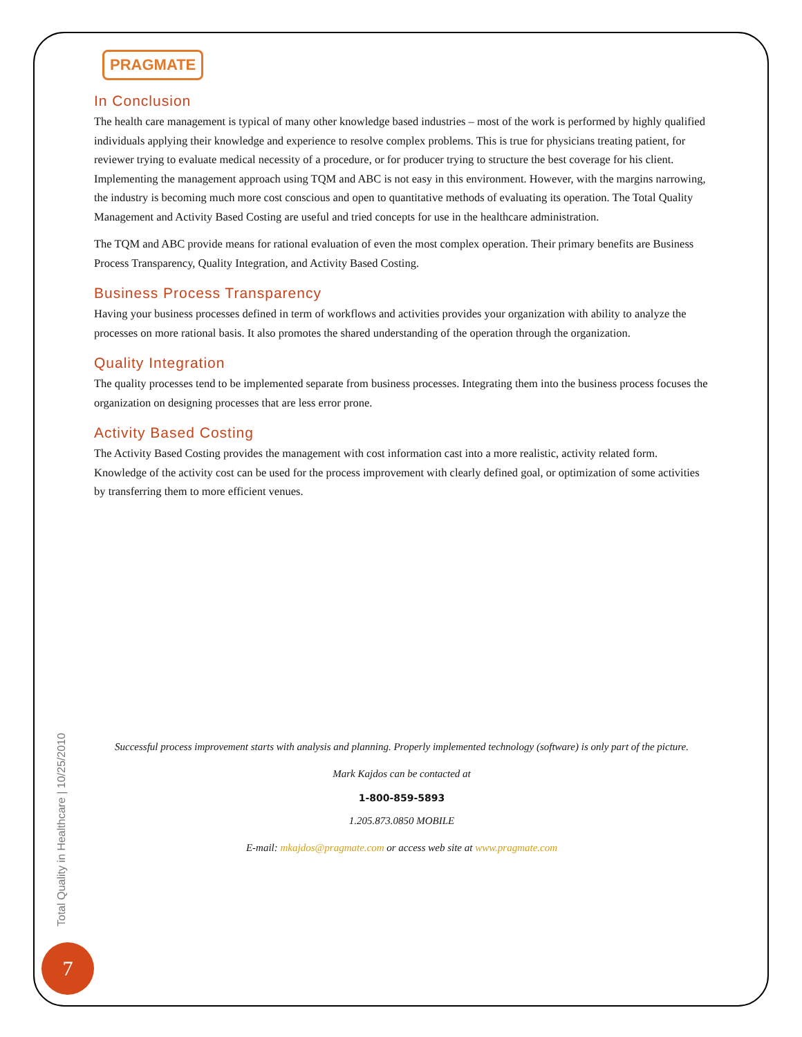PRAGMATE
In Conclusion
The health care management is typical of many other knowledge based industries – most of the work is performed by highly qualified individuals applying their knowledge and experience to resolve complex problems. This is true for physicians treating patient, for reviewer trying to evaluate medical necessity of a procedure, or for producer trying to structure the best coverage for his client. Implementing the management approach using TQM and ABC is not easy in this environment. However, with the margins narrowing, the industry is becoming much more cost conscious and open to quantitative methods of evaluating its operation. The Total Quality Management and Activity Based Costing are useful and tried concepts for use in the healthcare administration.
The TQM and ABC provide means for rational evaluation of even the most complex operation. Their primary benefits are Business Process Transparency, Quality Integration, and Activity Based Costing.
Business Process Transparency
Having your business processes defined in term of workflows and activities provides your organization with ability to analyze the processes on more rational basis. It also promotes the shared understanding of the operation through the organization.
Quality Integration
The quality processes tend to be implemented separate from business processes. Integrating them into the business process focuses the organization on designing processes that are less error prone.
Activity Based Costing
The Activity Based Costing provides the management with cost information cast into a more realistic, activity related form. Knowledge of the activity cost can be used for the process improvement with clearly defined goal, or optimization of some activities by transferring them to more efficient venues.
Successful process improvement starts with analysis and planning. Properly implemented technology (software) is only part of the picture.
Mark Kajdos can be contacted at
1-800-859-5893
1.205.873.0850 MOBILE
E-mail: mkajdos@pragmate.com or access web site at www.pragmate.com
Total Quality in Healthcare | 10/25/2010
7